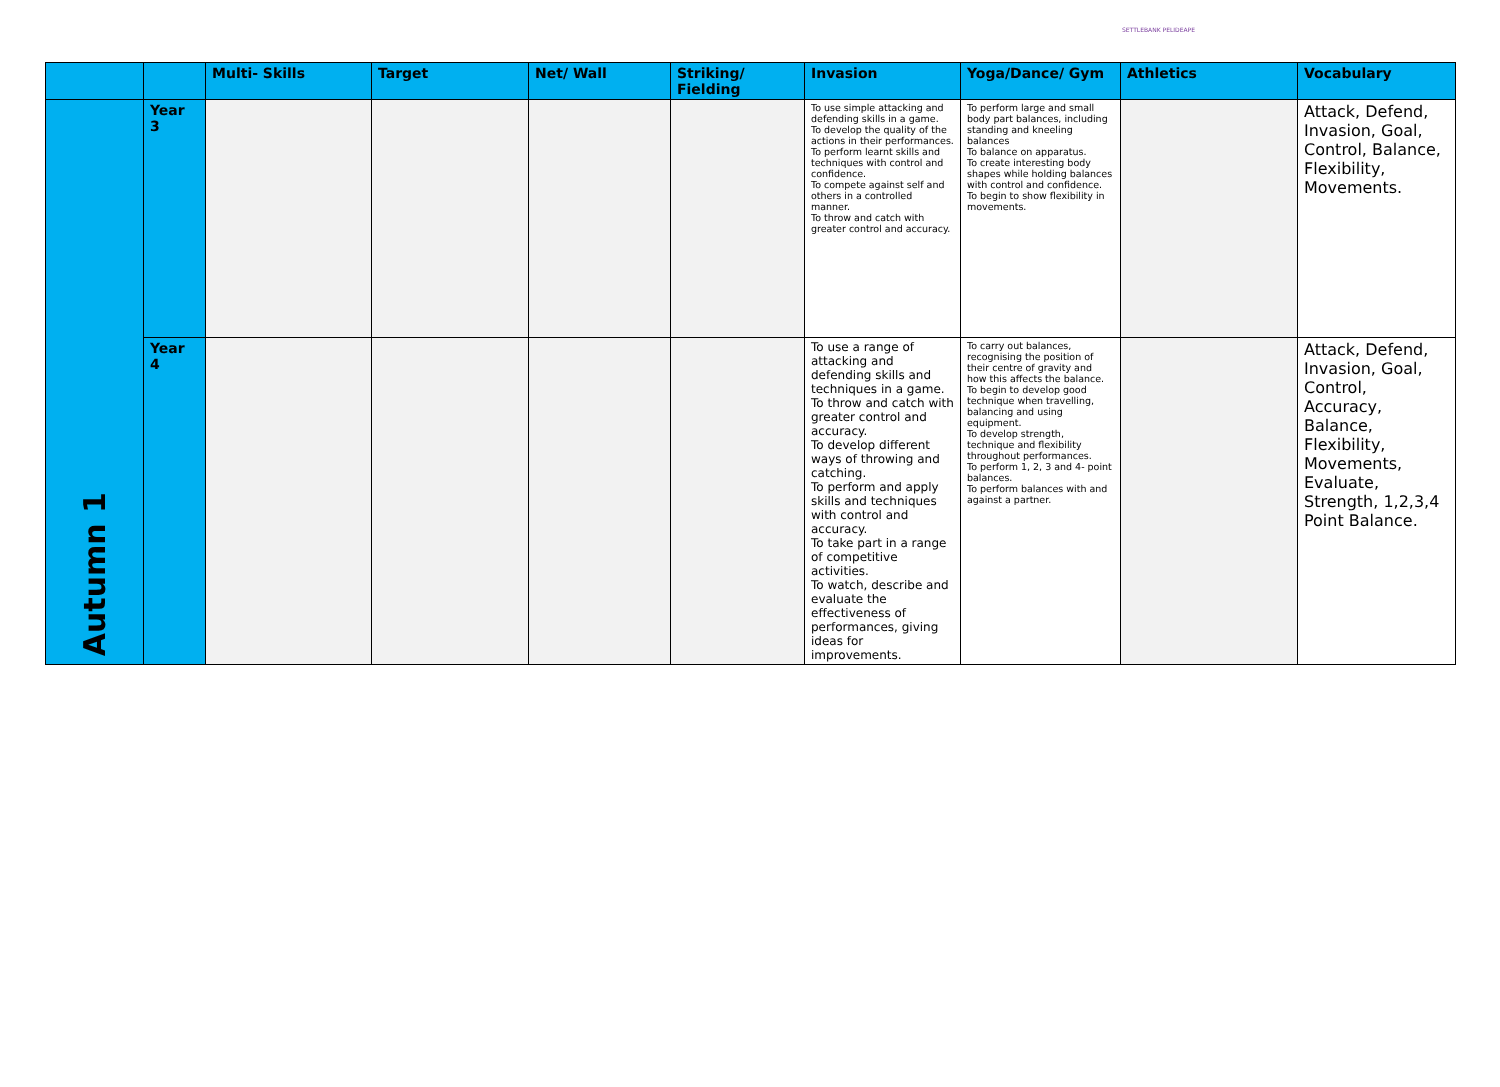SETTLEBANK PELIDEAPE
| | | Multi- Skills | Target | Net/ Wall | Striking/ Fielding | Invasion | Yoga/Dance/ Gym | Athletics | Vocabulary |
| --- | --- | --- | --- | --- | --- | --- | --- | --- | --- |
| Autumn 1 | Year 3 | | | | | To use simple attacking and defending skills in a game. To develop the quality of the actions in their performances. To perform learnt skills and techniques with control and confidence. To compete against self and others in a controlled manner. To throw and catch with greater control and accuracy. | To perform large and small body part balances, including standing and kneeling balances To balance on apparatus. To create interesting body shapes while holding balances with control and confidence. To begin to show flexibility in movements. | | Attack, Defend, Invasion, Goal, Control, Balance, Flexibility, Movements. |
| | Year 4 | | | | | To use a range of attacking and defending skills and techniques in a game. To throw and catch with greater control and accuracy. To develop different ways of throwing and catching. To perform and apply skills and techniques with control and accuracy. To take part in a range of competitive activities. To watch, describe and evaluate the effectiveness of performances, giving ideas for improvements. | To carry out balances, recognising the position of their centre of gravity and how this affects the balance. To begin to develop good technique when travelling, balancing and using equipment. To develop strength, technique and flexibility throughout performances. To perform 1, 2, 3 and 4- point balances. To perform balances with and against a partner. | | Attack, Defend, Invasion, Goal, Control, Accuracy, Balance, Flexibility, Movements, Evaluate, Strength, 1,2,3,4 Point Balance. |